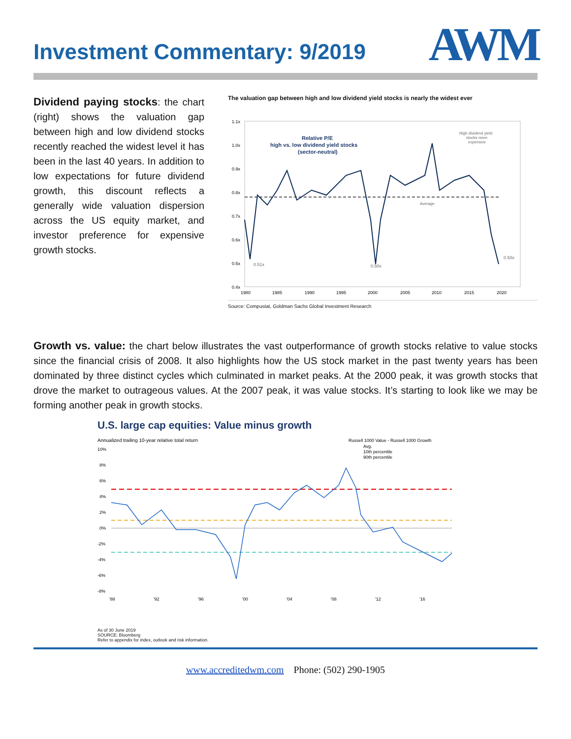Investment Commentary: 9/2019
AWM
Dividend paying stocks: the chart (right) shows the valuation gap between high and low dividend stocks recently reached the widest level it has been in the last 40 years. In addition to low expectations for future dividend growth, this discount reflects a generally wide valuation dispersion across the US equity market, and investor preference for expensive growth stocks.
The valuation gap between high and low dividend yield stocks is nearly the widest ever
1.1x
1.0x
0.9x
0.8x
0.7x
0.6x
0.5x
0.4x
Relative P/E
high vs. low dividend yield stocks
(sector-neutral)
High dividend yield
stocks more
expensive
Average
0.51x
0.50x
0.50x
1980
1985
1990
1995
2000
2005
2010
2015
2020
Source: Compustat, Goldman Sachs Global Investment Research
Growth vs. value: the chart below illustrates the vast outperformance of growth stocks relative to value stocks since the financial crisis of 2008. It also highlights how the US stock market in the past twenty years has been dominated by three distinct cycles which culminated in market peaks. At the 2000 peak, it was growth stocks that drove the market to outrageous values. At the 2007 peak, it was value stocks. It’s starting to look like we may be forming another peak in growth stocks.
U.S. large cap equities: Value minus growth
Annualized trailing 10-year relative total return
Russell 1000 Value - Russell 1000 Growth
Avg.
10th percentile
90th percentile
10%
8%
6%
4%
2%
0%
-2%
-4%
-6%
-8%
'88
'92
'96
'00
'04
'08
'12
'16
As of 30 June 2019
SOURCE: Bloomberg
Refer to appendix for index, outlook and risk information.
www.accreditedwm.com Phone: (502) 290-1905